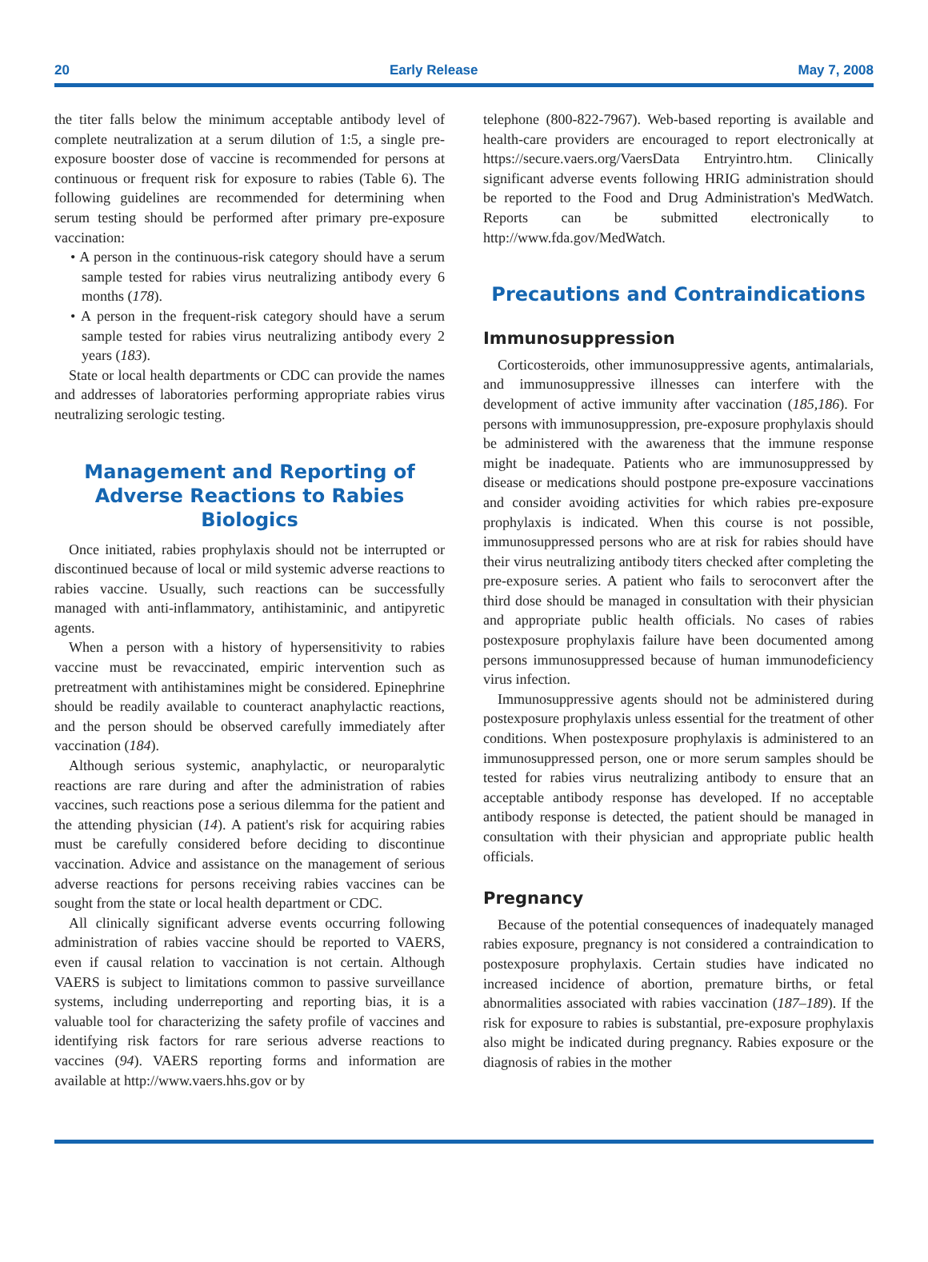20 Early Release May 7, 2008
the titer falls below the minimum acceptable antibody level of complete neutralization at a serum dilution of 1:5, a single pre-exposure booster dose of vaccine is recommended for persons at continuous or frequent risk for exposure to rabies (Table 6). The following guidelines are recommended for determining when serum testing should be performed after primary pre-exposure vaccination:
• A person in the continuous-risk category should have a serum sample tested for rabies virus neutralizing antibody every 6 months (178).
• A person in the frequent-risk category should have a serum sample tested for rabies virus neutralizing antibody every 2 years (183).
State or local health departments or CDC can provide the names and addresses of laboratories performing appropriate rabies virus neutralizing serologic testing.
Management and Reporting of Adverse Reactions to Rabies Biologics
Once initiated, rabies prophylaxis should not be interrupted or discontinued because of local or mild systemic adverse reactions to rabies vaccine. Usually, such reactions can be successfully managed with anti-inflammatory, antihistaminic, and antipyretic agents.
When a person with a history of hypersensitivity to rabies vaccine must be revaccinated, empiric intervention such as pretreatment with antihistamines might be considered. Epinephrine should be readily available to counteract anaphylactic reactions, and the person should be observed carefully immediately after vaccination (184).
Although serious systemic, anaphylactic, or neuroparalytic reactions are rare during and after the administration of rabies vaccines, such reactions pose a serious dilemma for the patient and the attending physician (14). A patient's risk for acquiring rabies must be carefully considered before deciding to discontinue vaccination. Advice and assistance on the management of serious adverse reactions for persons receiving rabies vaccines can be sought from the state or local health department or CDC.
All clinically significant adverse events occurring following administration of rabies vaccine should be reported to VAERS, even if causal relation to vaccination is not certain. Although VAERS is subject to limitations common to passive surveillance systems, including underreporting and reporting bias, it is a valuable tool for characterizing the safety profile of vaccines and identifying risk factors for rare serious adverse reactions to vaccines (94). VAERS reporting forms and information are available at http://www.vaers.hhs.gov or by
telephone (800-822-7967). Web-based reporting is available and health-care providers are encouraged to report electronically at https://secure.vaers.org/VaersData Entryintro.htm. Clinically significant adverse events following HRIG administration should be reported to the Food and Drug Administration's MedWatch. Reports can be submitted electronically to http://www.fda.gov/MedWatch.
Precautions and Contraindications
Immunosuppression
Corticosteroids, other immunosuppressive agents, antimalarials, and immunosuppressive illnesses can interfere with the development of active immunity after vaccination (185,186). For persons with immunosuppression, pre-exposure prophylaxis should be administered with the awareness that the immune response might be inadequate. Patients who are immunosuppressed by disease or medications should postpone pre-exposure vaccinations and consider avoiding activities for which rabies pre-exposure prophylaxis is indicated. When this course is not possible, immunosuppressed persons who are at risk for rabies should have their virus neutralizing antibody titers checked after completing the pre-exposure series. A patient who fails to seroconvert after the third dose should be managed in consultation with their physician and appropriate public health officials. No cases of rabies postexposure prophylaxis failure have been documented among persons immunosuppressed because of human immunodeficiency virus infection.
Immunosuppressive agents should not be administered during postexposure prophylaxis unless essential for the treatment of other conditions. When postexposure prophylaxis is administered to an immunosuppressed person, one or more serum samples should be tested for rabies virus neutralizing antibody to ensure that an acceptable antibody response has developed. If no acceptable antibody response is detected, the patient should be managed in consultation with their physician and appropriate public health officials.
Pregnancy
Because of the potential consequences of inadequately managed rabies exposure, pregnancy is not considered a contraindication to postexposure prophylaxis. Certain studies have indicated no increased incidence of abortion, premature births, or fetal abnormalities associated with rabies vaccination (187–189). If the risk for exposure to rabies is substantial, pre-exposure prophylaxis also might be indicated during pregnancy. Rabies exposure or the diagnosis of rabies in the mother